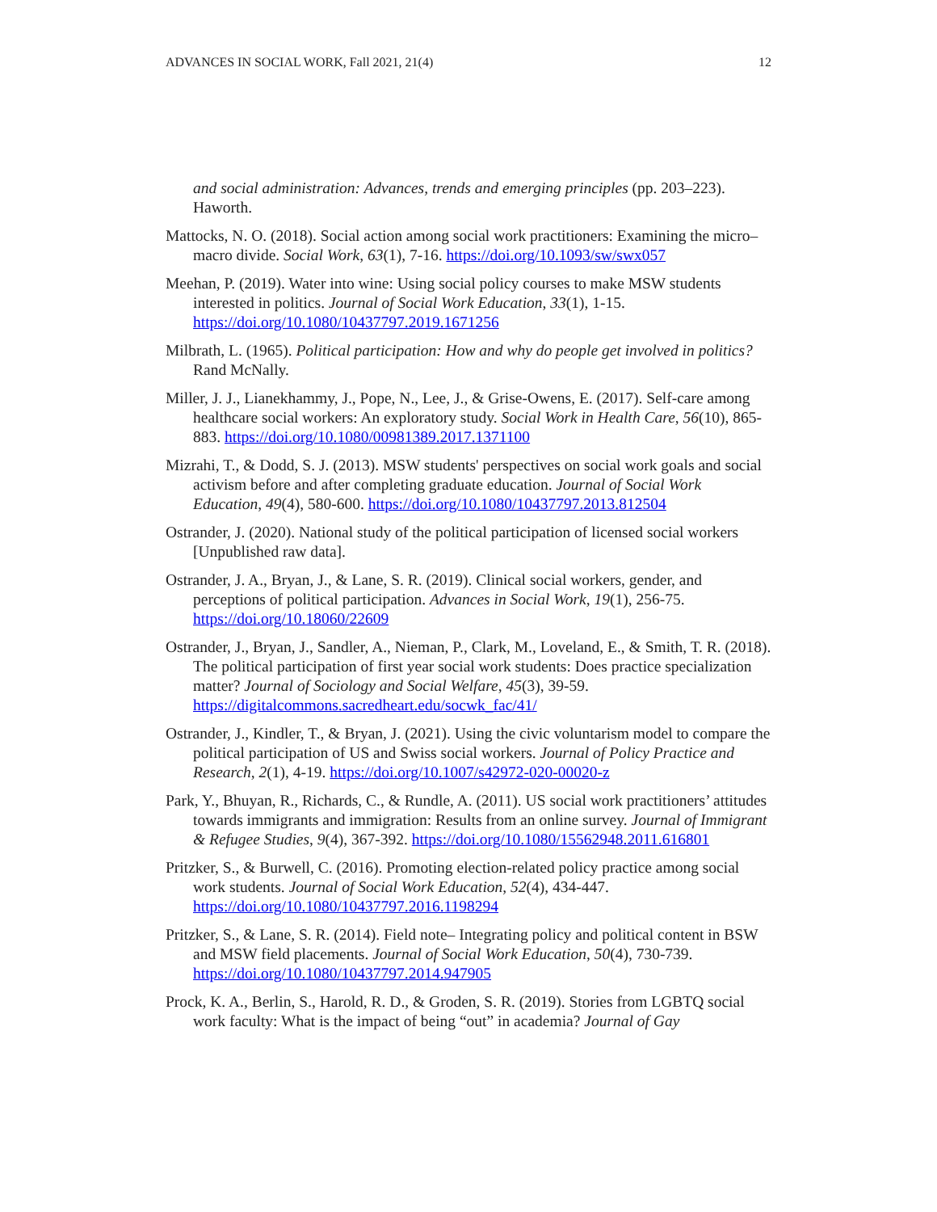ADVANCES IN SOCIAL WORK, Fall 2021, 21(4) 12
and social administration: Advances, trends and emerging principles (pp. 203–223). Haworth.
Mattocks, N. O. (2018). Social action among social work practitioners: Examining the micro–macro divide. Social Work, 63(1), 7-16. https://doi.org/10.1093/sw/swx057
Meehan, P. (2019). Water into wine: Using social policy courses to make MSW students interested in politics. Journal of Social Work Education, 33(1), 1-15. https://doi.org/10.1080/10437797.2019.1671256
Milbrath, L. (1965). Political participation: How and why do people get involved in politics? Rand McNally.
Miller, J. J., Lianekhammy, J., Pope, N., Lee, J., & Grise-Owens, E. (2017). Self-care among healthcare social workers: An exploratory study. Social Work in Health Care, 56(10), 865-883. https://doi.org/10.1080/00981389.2017.1371100
Mizrahi, T., & Dodd, S. J. (2013). MSW students' perspectives on social work goals and social activism before and after completing graduate education. Journal of Social Work Education, 49(4), 580-600. https://doi.org/10.1080/10437797.2013.812504
Ostrander, J. (2020). National study of the political participation of licensed social workers [Unpublished raw data].
Ostrander, J. A., Bryan, J., & Lane, S. R. (2019). Clinical social workers, gender, and perceptions of political participation. Advances in Social Work, 19(1), 256-75. https://doi.org/10.18060/22609
Ostrander, J., Bryan, J., Sandler, A., Nieman, P., Clark, M., Loveland, E., & Smith, T. R. (2018). The political participation of first year social work students: Does practice specialization matter? Journal of Sociology and Social Welfare, 45(3), 39-59. https://digitalcommons.sacredheart.edu/socwk_fac/41/
Ostrander, J., Kindler, T., & Bryan, J. (2021). Using the civic voluntarism model to compare the political participation of US and Swiss social workers. Journal of Policy Practice and Research, 2(1), 4-19. https://doi.org/10.1007/s42972-020-00020-z
Park, Y., Bhuyan, R., Richards, C., & Rundle, A. (2011). US social work practitioners’ attitudes towards immigrants and immigration: Results from an online survey. Journal of Immigrant & Refugee Studies, 9(4), 367-392. https://doi.org/10.1080/15562948.2011.616801
Pritzker, S., & Burwell, C. (2016). Promoting election-related policy practice among social work students. Journal of Social Work Education, 52(4), 434-447. https://doi.org/10.1080/10437797.2016.1198294
Pritzker, S., & Lane, S. R. (2014). Field note– Integrating policy and political content in BSW and MSW field placements. Journal of Social Work Education, 50(4), 730-739. https://doi.org/10.1080/10437797.2014.947905
Prock, K. A., Berlin, S., Harold, R. D., & Groden, S. R. (2019). Stories from LGBTQ social work faculty: What is the impact of being “out” in academia? Journal of Gay